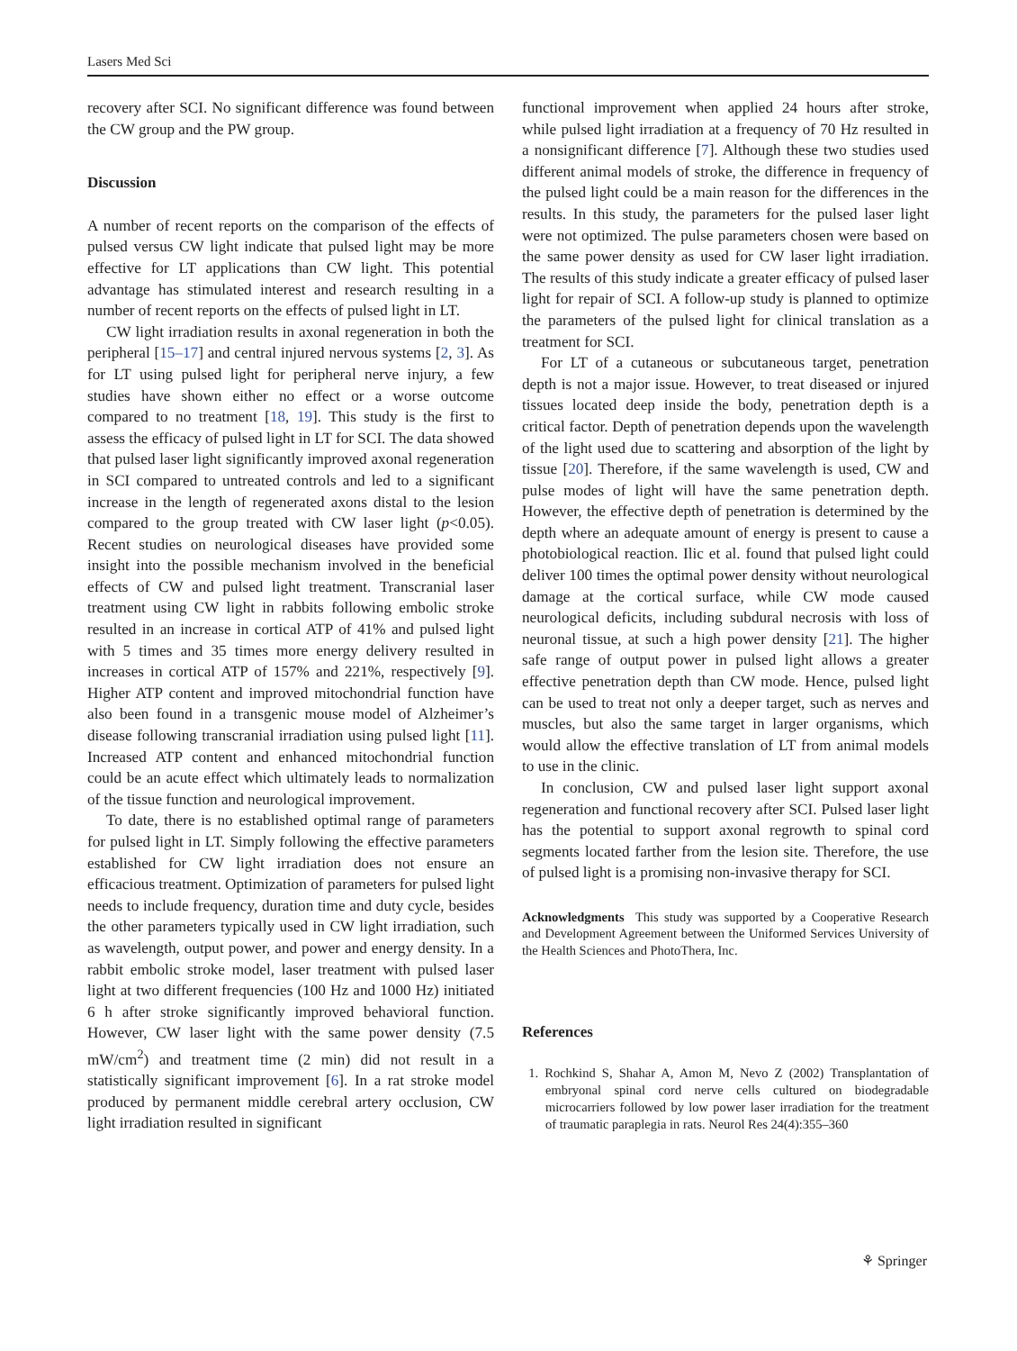Lasers Med Sci
recovery after SCI. No significant difference was found between the CW group and the PW group.
Discussion
A number of recent reports on the comparison of the effects of pulsed versus CW light indicate that pulsed light may be more effective for LT applications than CW light. This potential advantage has stimulated interest and research resulting in a number of recent reports on the effects of pulsed light in LT.
CW light irradiation results in axonal regeneration in both the peripheral [15–17] and central injured nervous systems [2, 3]. As for LT using pulsed light for peripheral nerve injury, a few studies have shown either no effect or a worse outcome compared to no treatment [18, 19]. This study is the first to assess the efficacy of pulsed light in LT for SCI. The data showed that pulsed laser light significantly improved axonal regeneration in SCI compared to untreated controls and led to a significant increase in the length of regenerated axons distal to the lesion compared to the group treated with CW laser light (p<0.05). Recent studies on neurological diseases have provided some insight into the possible mechanism involved in the beneficial effects of CW and pulsed light treatment. Transcranial laser treatment using CW light in rabbits following embolic stroke resulted in an increase in cortical ATP of 41% and pulsed light with 5 times and 35 times more energy delivery resulted in increases in cortical ATP of 157% and 221%, respectively [9]. Higher ATP content and improved mitochondrial function have also been found in a transgenic mouse model of Alzheimer’s disease following transcranial irradiation using pulsed light [11]. Increased ATP content and enhanced mitochondrial function could be an acute effect which ultimately leads to normalization of the tissue function and neurological improvement.
To date, there is no established optimal range of parameters for pulsed light in LT. Simply following the effective parameters established for CW light irradiation does not ensure an efficacious treatment. Optimization of parameters for pulsed light needs to include frequency, duration time and duty cycle, besides the other parameters typically used in CW light irradiation, such as wavelength, output power, and power and energy density. In a rabbit embolic stroke model, laser treatment with pulsed laser light at two different frequencies (100 Hz and 1000 Hz) initiated 6 h after stroke significantly improved behavioral function. However, CW laser light with the same power density (7.5 mW/cm<sup>2</sup>) and treatment time (2 min) did not result in a statistically significant improvement [6]. In a rat stroke model produced by permanent middle cerebral artery occlusion, CW light irradiation resulted in significant
functional improvement when applied 24 hours after stroke, while pulsed light irradiation at a frequency of 70 Hz resulted in a nonsignificant difference [7]. Although these two studies used different animal models of stroke, the difference in frequency of the pulsed light could be a main reason for the differences in the results. In this study, the parameters for the pulsed laser light were not optimized. The pulse parameters chosen were based on the same power density as used for CW laser light irradiation. The results of this study indicate a greater efficacy of pulsed laser light for repair of SCI. A follow-up study is planned to optimize the parameters of the pulsed light for clinical translation as a treatment for SCI.
For LT of a cutaneous or subcutaneous target, penetration depth is not a major issue. However, to treat diseased or injured tissues located deep inside the body, penetration depth is a critical factor. Depth of penetration depends upon the wavelength of the light used due to scattering and absorption of the light by tissue [20]. Therefore, if the same wavelength is used, CW and pulse modes of light will have the same penetration depth. However, the effective depth of penetration is determined by the depth where an adequate amount of energy is present to cause a photobiological reaction. Ilic et al. found that pulsed light could deliver 100 times the optimal power density without neurological damage at the cortical surface, while CW mode caused neurological deficits, including subdural necrosis with loss of neuronal tissue, at such a high power density [21]. The higher safe range of output power in pulsed light allows a greater effective penetration depth than CW mode. Hence, pulsed light can be used to treat not only a deeper target, such as nerves and muscles, but also the same target in larger organisms, which would allow the effective translation of LT from animal models to use in the clinic.
In conclusion, CW and pulsed laser light support axonal regeneration and functional recovery after SCI. Pulsed laser light has the potential to support axonal regrowth to spinal cord segments located farther from the lesion site. Therefore, the use of pulsed light is a promising non-invasive therapy for SCI.
Acknowledgments This study was supported by a Cooperative Research and Development Agreement between the Uniformed Services University of the Health Sciences and PhotoThera, Inc.
References
1. Rochkind S, Shahar A, Amon M, Nevo Z (2002) Transplantation of embryonal spinal cord nerve cells cultured on biodegradable microcarriers followed by low power laser irradiation for the treatment of traumatic paraplegia in rats. Neurol Res 24(4):355–360
⚘ Springer